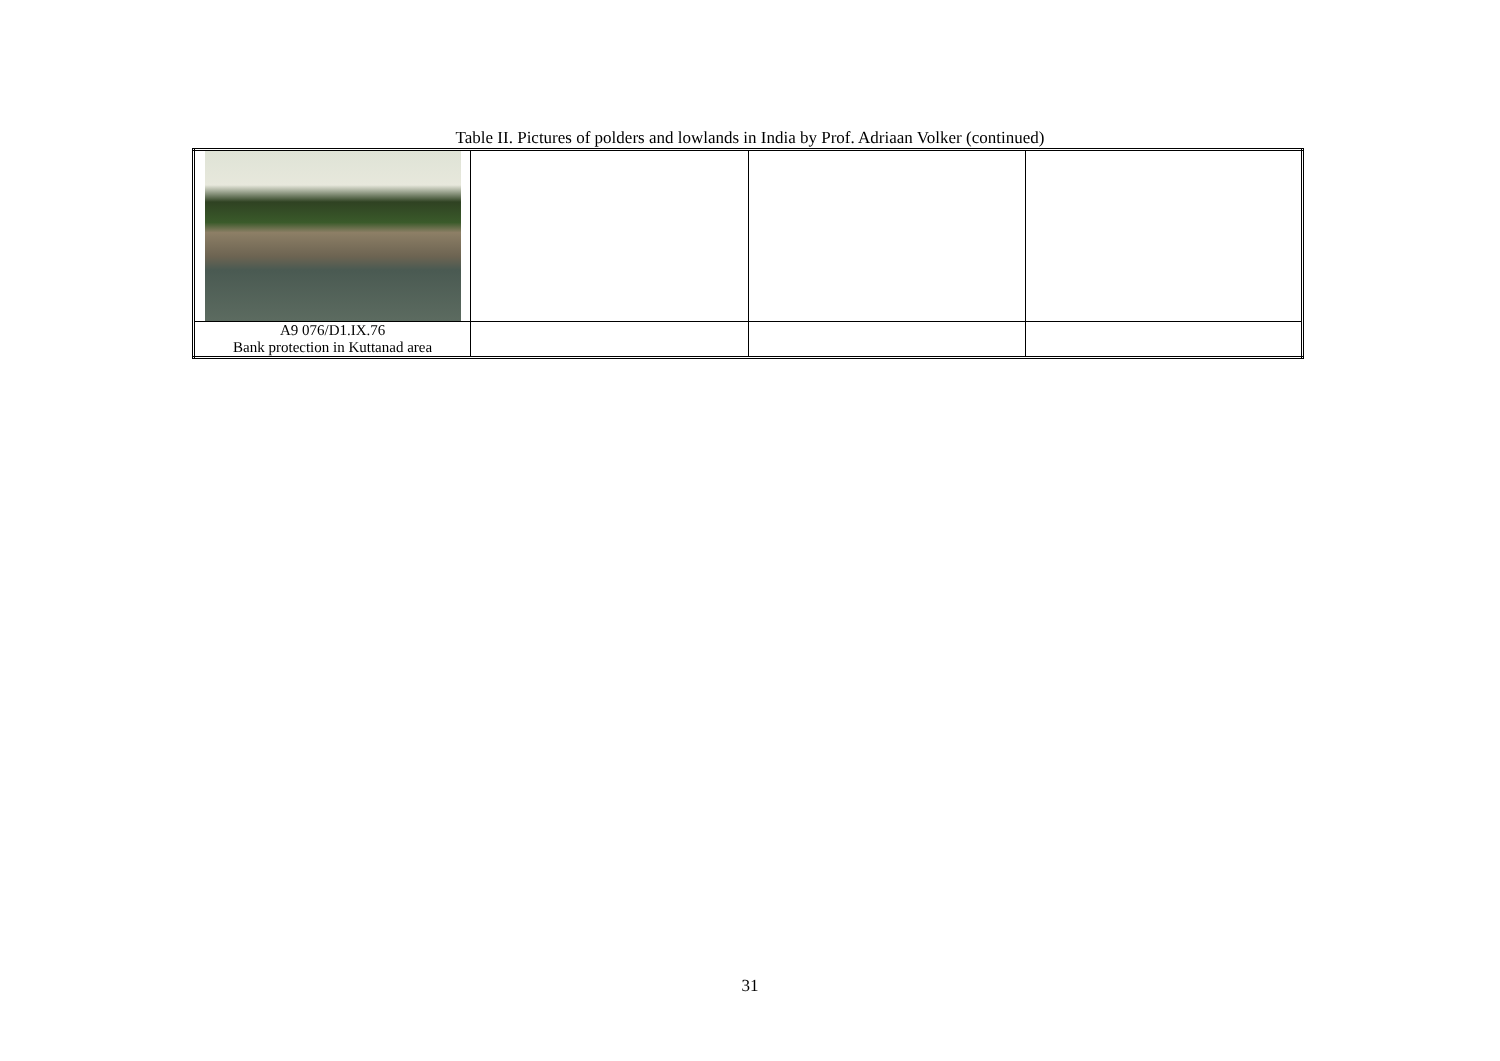Table II. Pictures of polders and lowlands in India by Prof. Adriaan Volker (continued)
| A9 076/D1.IX.76 Bank protection in Kuttanad area | | | |
31